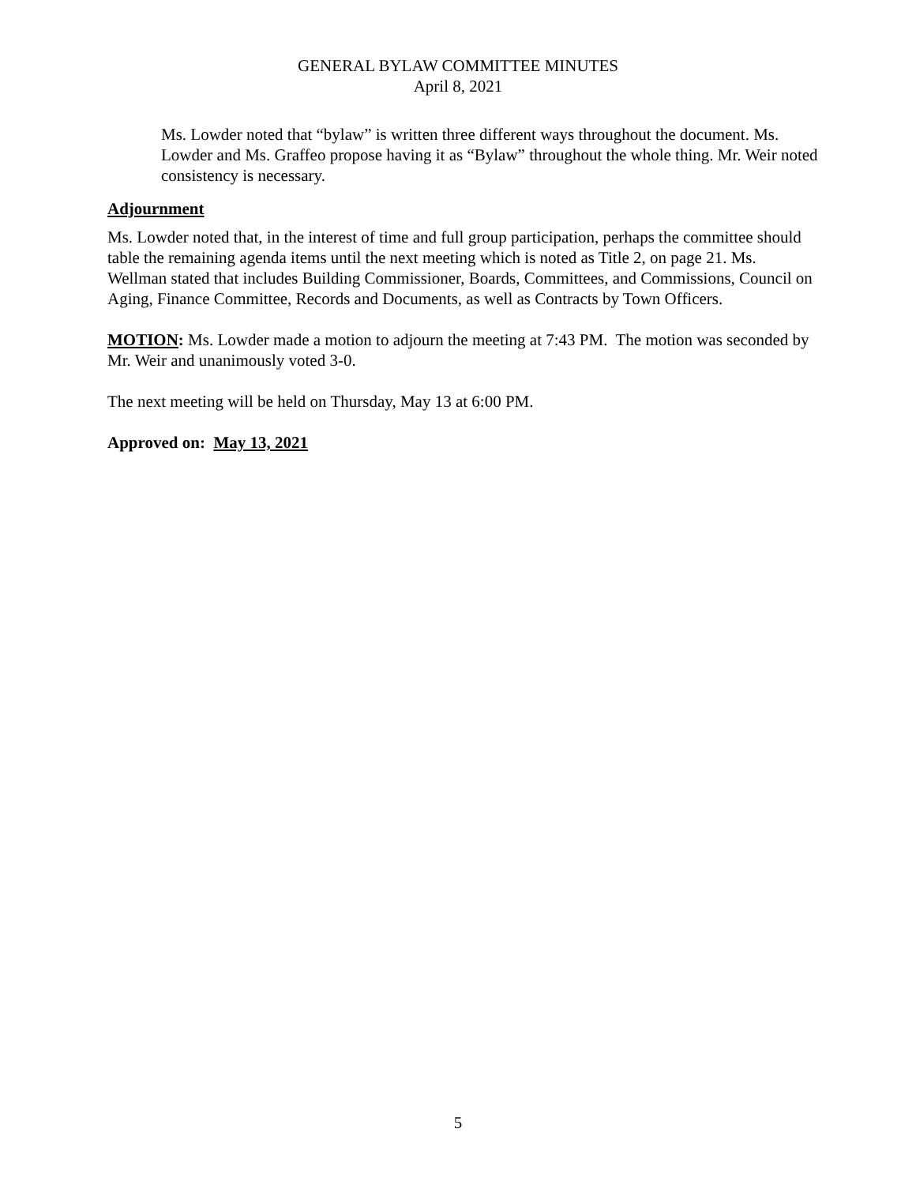GENERAL BYLAW COMMITTEE MINUTES
April 8, 2021
Ms. Lowder noted that “bylaw” is written three different ways throughout the document. Ms. Lowder and Ms. Graffeo propose having it as “Bylaw” throughout the whole thing. Mr. Weir noted consistency is necessary.
Adjournment
Ms. Lowder noted that, in the interest of time and full group participation, perhaps the committee should table the remaining agenda items until the next meeting which is noted as Title 2, on page 21. Ms. Wellman stated that includes Building Commissioner, Boards, Committees, and Commissions, Council on Aging, Finance Committee, Records and Documents, as well as Contracts by Town Officers.
MOTION: Ms. Lowder made a motion to adjourn the meeting at 7:43 PM. The motion was seconded by Mr. Weir and unanimously voted 3-0.
The next meeting will be held on Thursday, May 13 at 6:00 PM.
Approved on: May 13, 2021
5